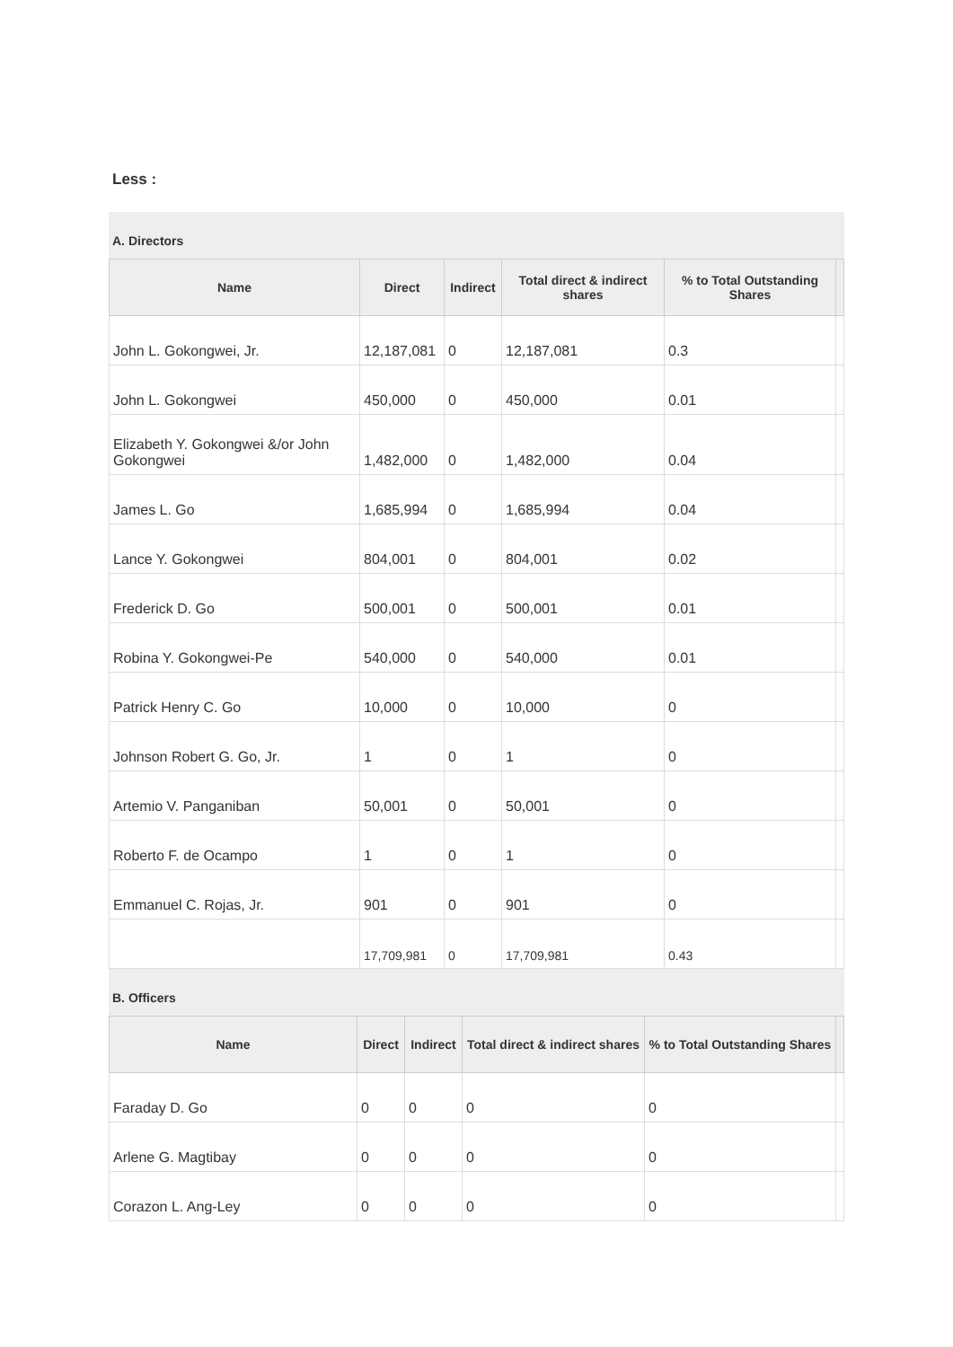Less :
A. Directors
| Name | Direct | Indirect | Total direct & indirect shares | % to Total Outstanding Shares | |
| --- | --- | --- | --- | --- | --- |
| John L. Gokongwei, Jr. | 12,187,081 | 0 | 12,187,081 | 0.3 | |
| John L. Gokongwei | 450,000 | 0 | 450,000 | 0.01 | |
| Elizabeth Y. Gokongwei &/or John Gokongwei | 1,482,000 | 0 | 1,482,000 | 0.04 | |
| James L. Go | 1,685,994 | 0 | 1,685,994 | 0.04 | |
| Lance Y. Gokongwei | 804,001 | 0 | 804,001 | 0.02 | |
| Frederick D. Go | 500,001 | 0 | 500,001 | 0.01 | |
| Robina Y. Gokongwei-Pe | 540,000 | 0 | 540,000 | 0.01 | |
| Patrick Henry C. Go | 10,000 | 0 | 10,000 | 0 | |
| Johnson Robert G. Go, Jr. | 1 | 0 | 1 | 0 | |
| Artemio V. Panganiban | 50,001 | 0 | 50,001 | 0 | |
| Roberto F. de Ocampo | 1 | 0 | 1 | 0 | |
| Emmanuel C. Rojas, Jr. | 901 | 0 | 901 | 0 | |
| | 17,709,981 | 0 | 17,709,981 | 0.43 | |
B. Officers
| Name | Direct | Indirect | Total direct & indirect shares | % to Total Outstanding Shares | |
| --- | --- | --- | --- | --- | --- |
| Faraday D. Go | 0 | 0 | 0 | 0 | |
| Arlene G. Magtibay | 0 | 0 | 0 | 0 | |
| Corazon L. Ang-Ley | 0 | 0 | 0 | 0 | |